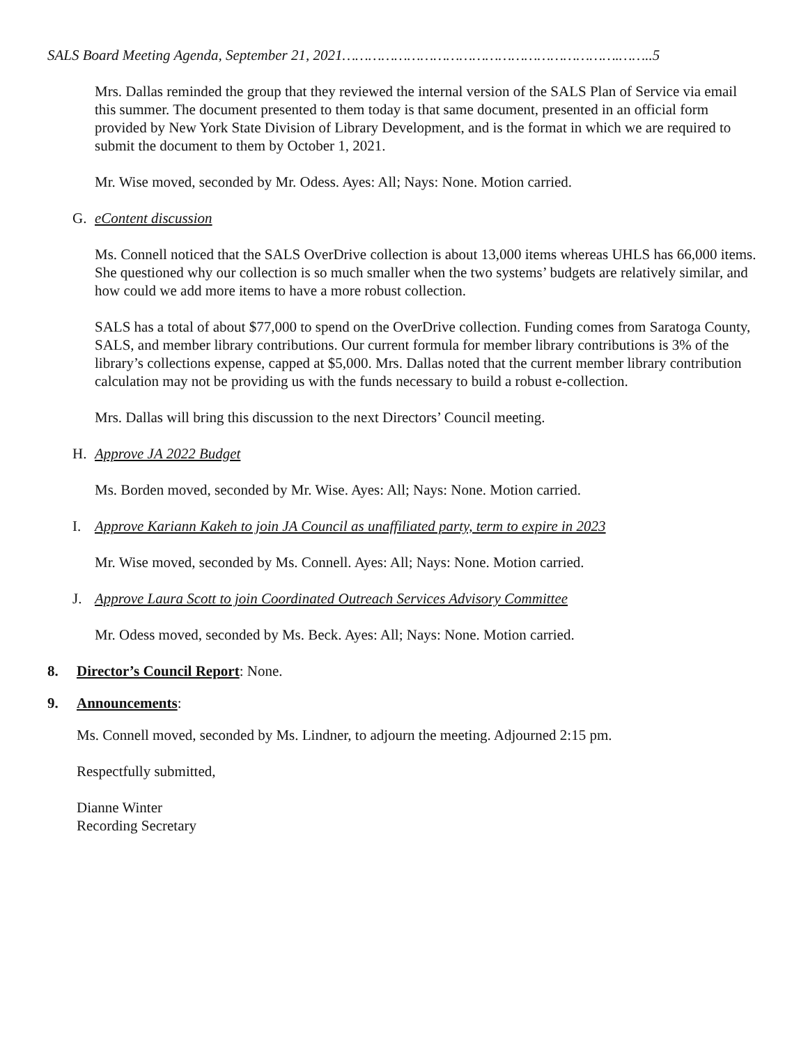SALS Board Meeting Agenda, September 21, 2021……………………………………………………….……..5
Mrs. Dallas reminded the group that they reviewed the internal version of the SALS Plan of Service via email this summer. The document presented to them today is that same document, presented in an official form provided by New York State Division of Library Development, and is the format in which we are required to submit the document to them by October 1, 2021.
Mr. Wise moved, seconded by Mr. Odess. Ayes: All; Nays: None. Motion carried.
G. eContent discussion
Ms. Connell noticed that the SALS OverDrive collection is about 13,000 items whereas UHLS has 66,000 items. She questioned why our collection is so much smaller when the two systems’ budgets are relatively similar, and how could we add more items to have a more robust collection.
SALS has a total of about $77,000 to spend on the OverDrive collection. Funding comes from Saratoga County, SALS, and member library contributions. Our current formula for member library contributions is 3% of the library’s collections expense, capped at $5,000. Mrs. Dallas noted that the current member library contribution calculation may not be providing us with the funds necessary to build a robust e-collection.
Mrs. Dallas will bring this discussion to the next Directors’ Council meeting.
H. Approve JA 2022 Budget
Ms. Borden moved, seconded by Mr. Wise. Ayes: All; Nays: None. Motion carried.
I. Approve Kariann Kakeh to join JA Council as unaffiliated party, term to expire in 2023
Mr. Wise moved, seconded by Ms. Connell. Ayes: All; Nays: None. Motion carried.
J. Approve Laura Scott to join Coordinated Outreach Services Advisory Committee
Mr. Odess moved, seconded by Ms. Beck. Ayes: All; Nays: None. Motion carried.
8. Director’s Council Report: None.
9. Announcements:
Ms. Connell moved, seconded by Ms. Lindner, to adjourn the meeting. Adjourned 2:15 pm.
Respectfully submitted,
Dianne Winter
Recording Secretary